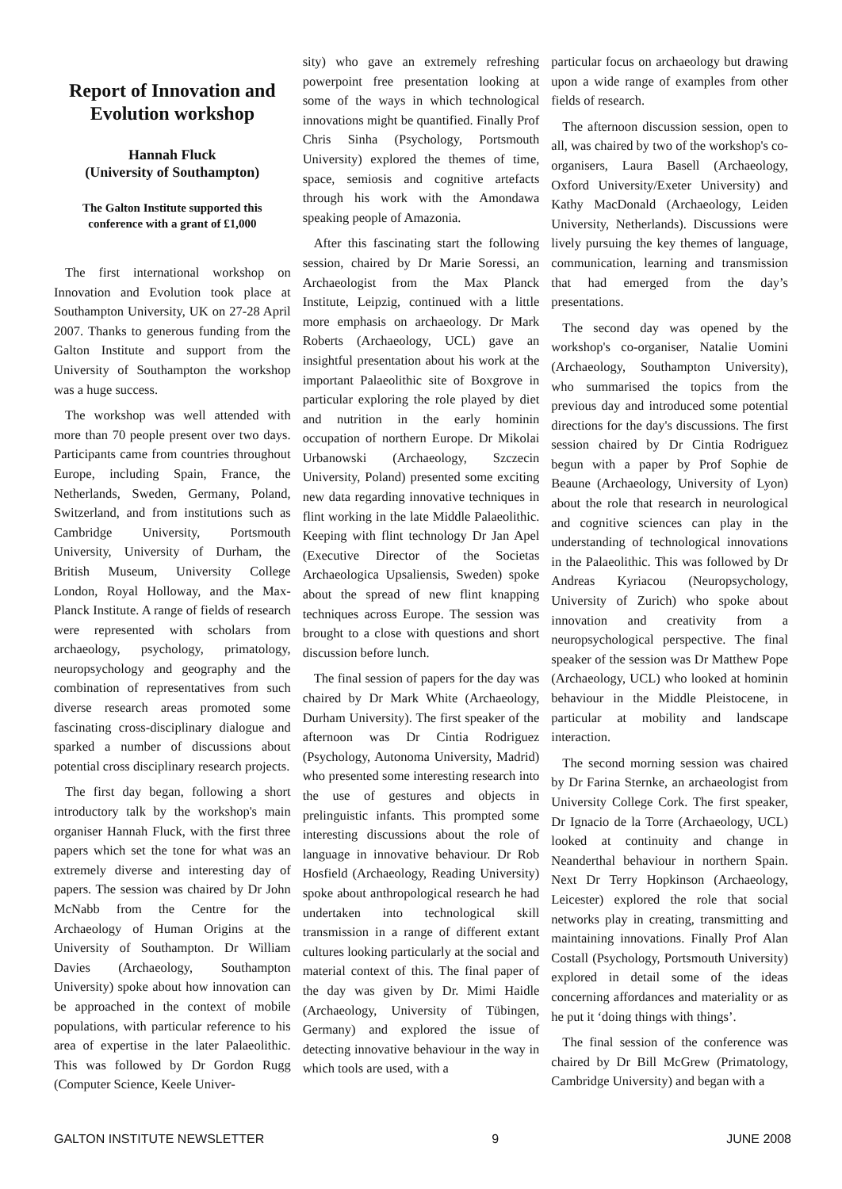Report of Innovation and Evolution workshop
Hannah Fluck
(University of Southampton)
The Galton Institute supported this conference with a grant of £1,000
The first international workshop on Innovation and Evolution took place at Southampton University, UK on 27-28 April 2007. Thanks to generous funding from the Galton Institute and support from the University of Southampton the workshop was a huge success.
The workshop was well attended with more than 70 people present over two days. Participants came from countries throughout Europe, including Spain, France, the Netherlands, Sweden, Germany, Poland, Switzerland, and from institutions such as Cambridge University, Portsmouth University, University of Durham, the British Museum, University College London, Royal Holloway, and the Max-Planck Institute. A range of fields of research were represented with scholars from archaeology, psychology, primatology, neuropsychology and geography and the combination of representatives from such diverse research areas promoted some fascinating cross-disciplinary dialogue and sparked a number of discussions about potential cross disciplinary research projects.
The first day began, following a short introductory talk by the workshop's main organiser Hannah Fluck, with the first three papers which set the tone for what was an extremely diverse and interesting day of papers. The session was chaired by Dr John McNabb from the Centre for the Archaeology of Human Origins at the University of Southampton. Dr William Davies (Archaeology, Southampton University) spoke about how innovation can be approached in the context of mobile populations, with particular reference to his area of expertise in the later Palaeolithic. This was followed by Dr Gordon Rugg (Computer Science, Keele Univer-
sity) who gave an extremely refreshing powerpoint free presentation looking at some of the ways in which technological innovations might be quantified. Finally Prof Chris Sinha (Psychology, Portsmouth University) explored the themes of time, space, semiosis and cognitive artefacts through his work with the Amondawa speaking people of Amazonia.
After this fascinating start the following session, chaired by Dr Marie Soressi, an Archaeologist from the Max Planck Institute, Leipzig, continued with a little more emphasis on archaeology. Dr Mark Roberts (Archaeology, UCL) gave an insightful presentation about his work at the important Palaeolithic site of Boxgrove in particular exploring the role played by diet and nutrition in the early hominin occupation of northern Europe. Dr Mikolai Urbanowski (Archaeology, Szczecin University, Poland) presented some exciting new data regarding innovative techniques in flint working in the late Middle Palaeolithic. Keeping with flint technology Dr Jan Apel (Executive Director of the Societas Archaeologica Upsaliensis, Sweden) spoke about the spread of new flint knapping techniques across Europe. The session was brought to a close with questions and short discussion before lunch.
The final session of papers for the day was chaired by Dr Mark White (Archaeology, Durham University). The first speaker of the afternoon was Dr Cintia Rodriguez (Psychology, Autonoma University, Madrid) who presented some interesting research into the use of gestures and objects in prelinguistic infants. This prompted some interesting discussions about the role of language in innovative behaviour. Dr Rob Hosfield (Archaeology, Reading University) spoke about anthropological research he had undertaken into technological skill transmission in a range of different extant cultures looking particularly at the social and material context of this. The final paper of the day was given by Dr. Mimi Haidle (Archaeology, University of Tübingen, Germany) and explored the issue of detecting innovative behaviour in the way in which tools are used, with a
particular focus on archaeology but drawing upon a wide range of examples from other fields of research.
The afternoon discussion session, open to all, was chaired by two of the workshop's co-organisers, Laura Basell (Archaeology, Oxford University/Exeter University) and Kathy MacDonald (Archaeology, Leiden University, Netherlands). Discussions were lively pursuing the key themes of language, communication, learning and transmission that had emerged from the day’s presentations.
The second day was opened by the workshop's co-organiser, Natalie Uomini (Archaeology, Southampton University), who summarised the topics from the previous day and introduced some potential directions for the day's discussions. The first session chaired by Dr Cintia Rodriguez begun with a paper by Prof Sophie de Beaune (Archaeology, University of Lyon) about the role that research in neurological and cognitive sciences can play in the understanding of technological innovations in the Palaeolithic. This was followed by Dr Andreas Kyriacou (Neuropsychology, University of Zurich) who spoke about innovation and creativity from a neuropsychological perspective. The final speaker of the session was Dr Matthew Pope (Archaeology, UCL) who looked at hominin behaviour in the Middle Pleistocene, in particular at mobility and landscape interaction.
The second morning session was chaired by Dr Farina Sternke, an archaeologist from University College Cork. The first speaker, Dr Ignacio de la Torre (Archaeology, UCL) looked at continuity and change in Neanderthal behaviour in northern Spain. Next Dr Terry Hopkinson (Archaeology, Leicester) explored the role that social networks play in creating, transmitting and maintaining innovations. Finally Prof Alan Costall (Psychology, Portsmouth University) explored in detail some of the ideas concerning affordances and materiality or as he put it ‘doing things with things’.
The final session of the conference was chaired by Dr Bill McGrew (Primatology, Cambridge University) and began with a
GALTON INSTITUTE NEWSLETTER 9 JUNE 2008